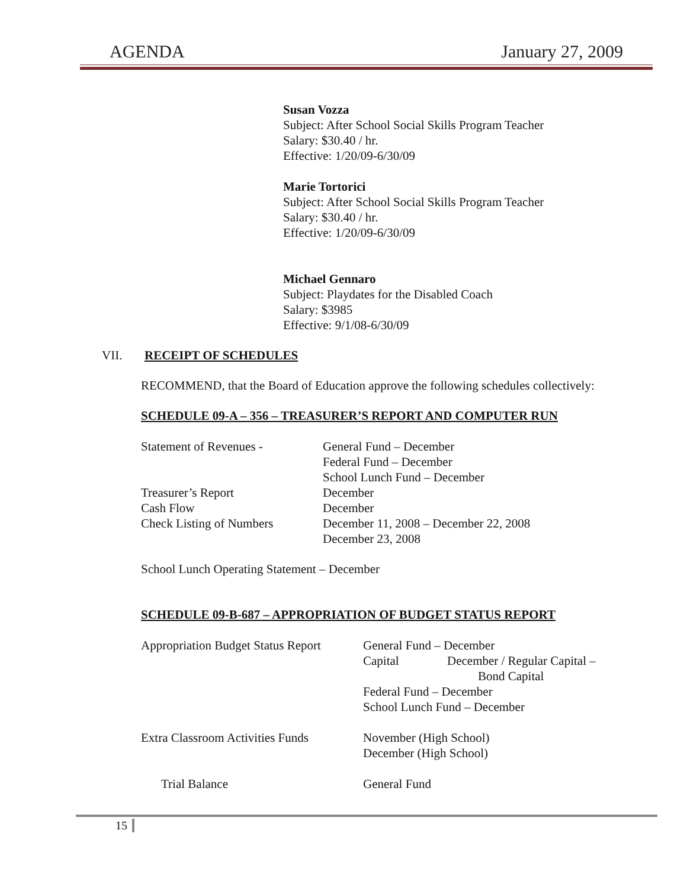AGENDA January 27, 2009
Susan Vozza
Subject: After School Social Skills Program Teacher
Salary: $30.40 / hr.
Effective: 1/20/09-6/30/09
Marie Tortorici
Subject: After School Social Skills Program Teacher
Salary: $30.40 / hr.
Effective: 1/20/09-6/30/09
Michael Gennaro
Subject: Playdates for the Disabled Coach
Salary: $3985
Effective: 9/1/08-6/30/09
VII. RECEIPT OF SCHEDULES
RECOMMEND, that the Board of Education approve the following schedules collectively:
SCHEDULE 09-A – 356 – TREASURER’S REPORT AND COMPUTER RUN
| Statement of Revenues - | General Fund – December Federal Fund – December School Lunch Fund – December |
| Treasurer’s Report | December |
| Cash Flow | December |
| Check Listing of Numbers | December 11, 2008 – December 22, 2008 December 23, 2008 |
School Lunch Operating Statement – December
SCHEDULE 09-B-687 – APPROPRIATION OF BUDGET STATUS REPORT
| Appropriation Budget Status Report | General Fund – December Capital December / Regular Capital – Bond Capital Federal Fund – December School Lunch Fund – December |
| Extra Classroom Activities Funds | November (High School) December (High School) |
| Trial Balance | General Fund |
15